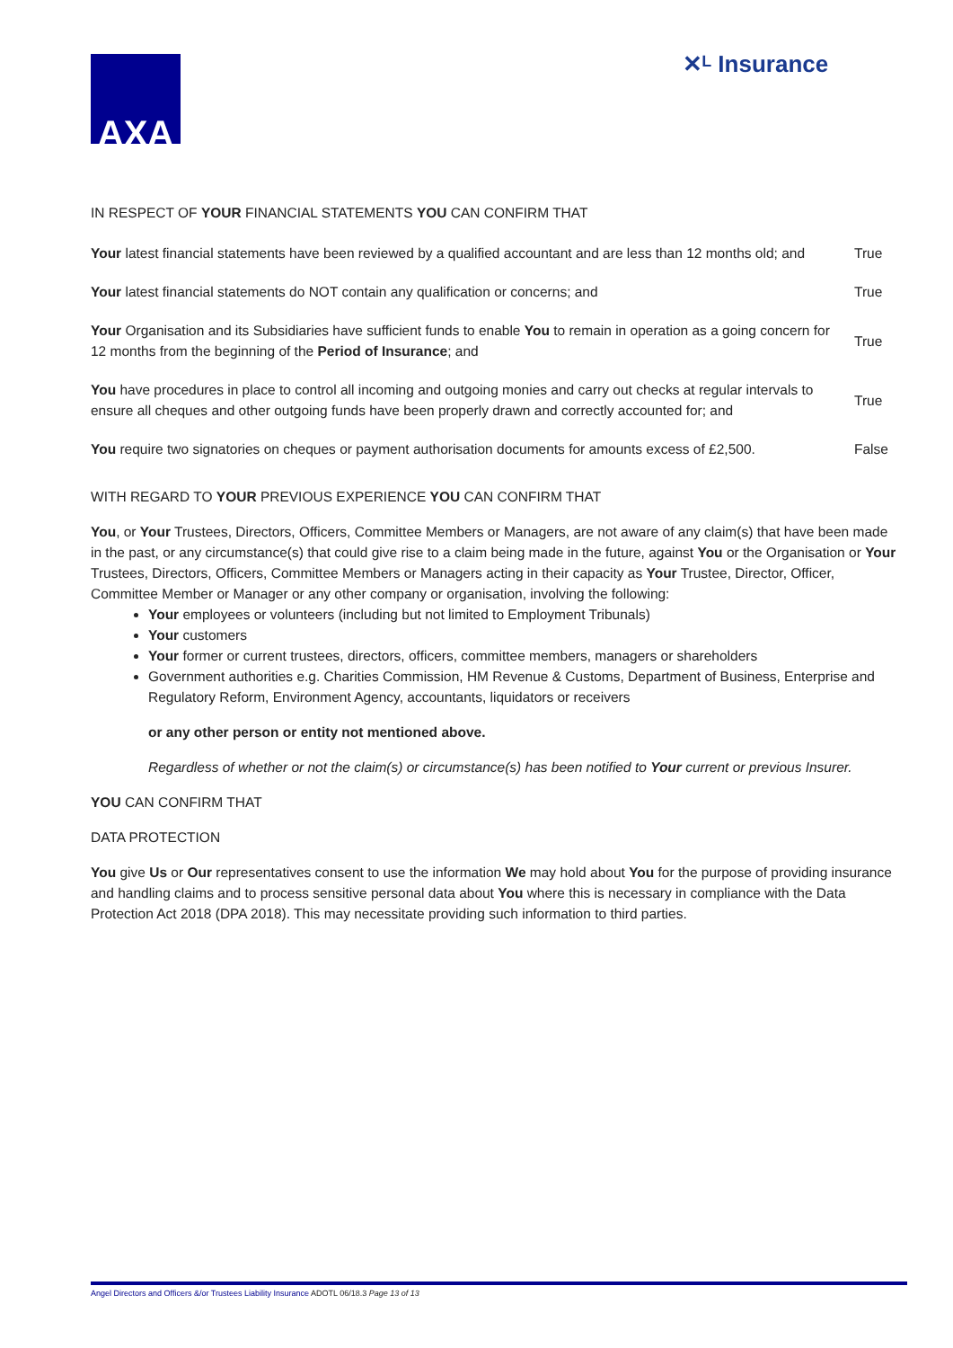AXA ✕ᴸ Insurance
IN RESPECT OF YOUR FINANCIAL STATEMENTS YOU CAN CONFIRM THAT
| Your latest financial statements have been reviewed by a qualified accountant and are less than 12 months old; and | True |
| Your latest financial statements do NOT contain any qualification or concerns; and | True |
| Your Organisation and its Subsidiaries have sufficient funds to enable You to remain in operation as a going concern for 12 months from the beginning of the Period of Insurance ; and | True |
| You have procedures in place to control all incoming and outgoing monies and carry out checks at regular intervals to ensure all cheques and other outgoing funds have been properly drawn and correctly accounted for; and | True |
| You require two signatories on cheques or payment authorisation documents for amounts excess of £2,500. | False |
WITH REGARD TO YOUR PREVIOUS EXPERIENCE YOU CAN CONFIRM THAT
You, or Your Trustees, Directors, Officers, Committee Members or Managers, are not aware of any claim(s) that have been made in the past, or any circumstance(s) that could give rise to a claim being made in the future, against You or the Organisation or Your Trustees, Directors, Officers, Committee Members or Managers acting in their capacity as Your Trustee, Director, Officer, Committee Member or Manager or any other company or organisation, involving the following:
Your employees or volunteers (including but not limited to Employment Tribunals)
Your customers
Your former or current trustees, directors, officers, committee members, managers or shareholders
Government authorities e.g. Charities Commission, HM Revenue & Customs, Department of Business, Enterprise and Regulatory Reform, Environment Agency, accountants, liquidators or receivers
or any other person or entity not mentioned above.
Regardless of whether or not the claim(s) or circumstance(s) has been notified to Your current or previous Insurer.
YOU CAN CONFIRM THAT
DATA PROTECTION
You give Us or Our representatives consent to use the information We may hold about You for the purpose of providing insurance and handling claims and to process sensitive personal data about You where this is necessary in compliance with the Data Protection Act 2018 (DPA 2018). This may necessitate providing such information to third parties.
Angel Directors and Officers &/or Trustees Liability Insurance ADOTL 06/18.3 Page 13 of 13